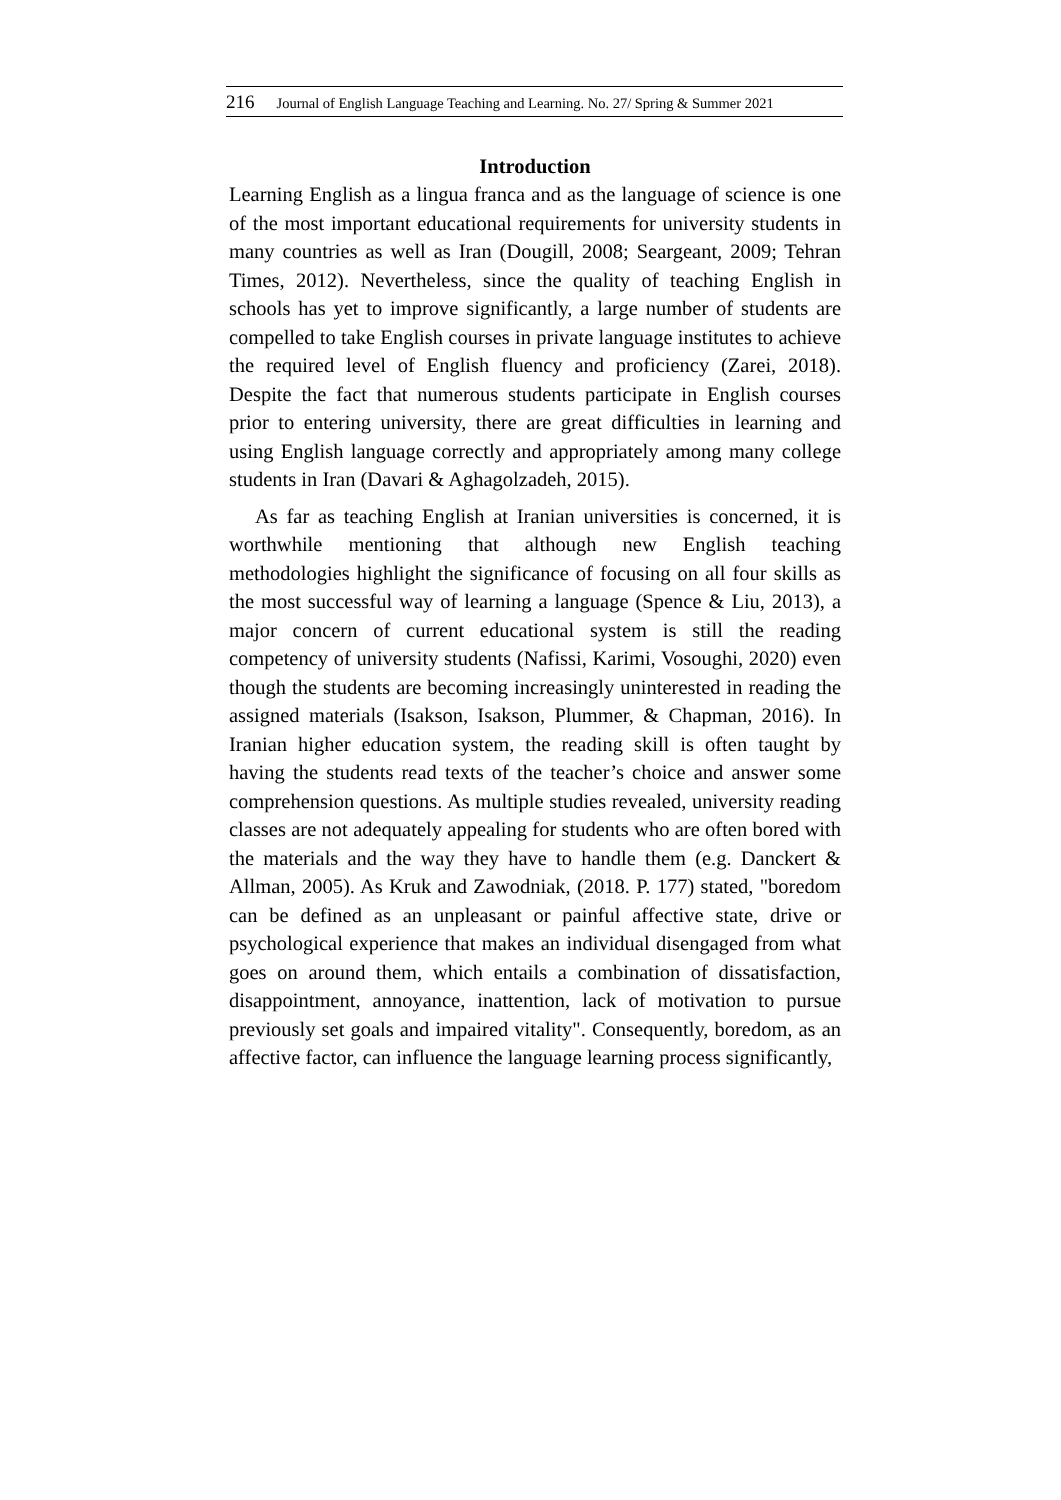216 Journal of English Language Teaching and Learning. No. 27/ Spring & Summer 2021
Introduction
Learning English as a lingua franca and as the language of science is one of the most important educational requirements for university students in many countries as well as Iran (Dougill, 2008; Seargeant, 2009; Tehran Times, 2012). Nevertheless, since the quality of teaching English in schools has yet to improve significantly, a large number of students are compelled to take English courses in private language institutes to achieve the required level of English fluency and proficiency (Zarei, 2018). Despite the fact that numerous students participate in English courses prior to entering university, there are great difficulties in learning and using English language correctly and appropriately among many college students in Iran (Davari & Aghagolzadeh, 2015).
As far as teaching English at Iranian universities is concerned, it is worthwhile mentioning that although new English teaching methodologies highlight the significance of focusing on all four skills as the most successful way of learning a language (Spence & Liu, 2013), a major concern of current educational system is still the reading competency of university students (Nafissi, Karimi, Vosoughi, 2020) even though the students are becoming increasingly uninterested in reading the assigned materials (Isakson, Isakson, Plummer, & Chapman, 2016). In Iranian higher education system, the reading skill is often taught by having the students read texts of the teacher’s choice and answer some comprehension questions. As multiple studies revealed, university reading classes are not adequately appealing for students who are often bored with the materials and the way they have to handle them (e.g. Danckert & Allman, 2005). As Kruk and Zawodniak, (2018. P. 177) stated, "boredom can be defined as an unpleasant or painful affective state, drive or psychological experience that makes an individual disengaged from what goes on around them, which entails a combination of dissatisfaction, disappointment, annoyance, inattention, lack of motivation to pursue previously set goals and impaired vitality". Consequently, boredom, as an affective factor, can influence the language learning process significantly,